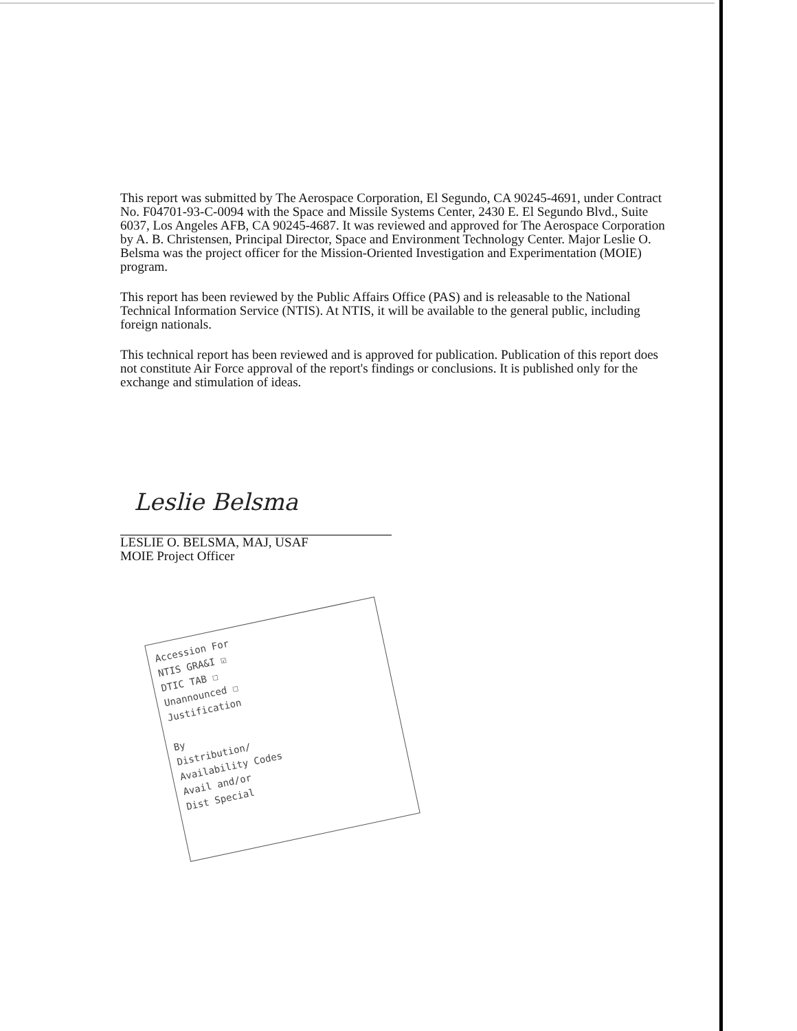This report was submitted by The Aerospace Corporation, El Segundo, CA 90245-4691, under Contract No. F04701-93-C-0094 with the Space and Missile Systems Center, 2430 E. El Segundo Blvd., Suite 6037, Los Angeles AFB, CA 90245-4687. It was reviewed and approved for The Aerospace Corporation by A. B. Christensen, Principal Director, Space and Environment Technology Center. Major Leslie O. Belsma was the project officer for the Mission-Oriented Investigation and Experimentation (MOIE) program.
This report has been reviewed by the Public Affairs Office (PAS) and is releasable to the National Technical Information Service (NTIS). At NTIS, it will be available to the general public, including foreign nationals.
This technical report has been reviewed and is approved for publication. Publication of this report does not constitute Air Force approval of the report's findings or conclusions. It is published only for the exchange and stimulation of ideas.
Leslie Belsma
LESLIE O. BELSMA, MAJ, USAF
MOIE Project Officer
Accession For
NTIS GRA&I ☑
DTIC TAB ☐
Unannounced ☐
Justification
By
Distribution/
Availability Codes
Avail and/or
Dist Special